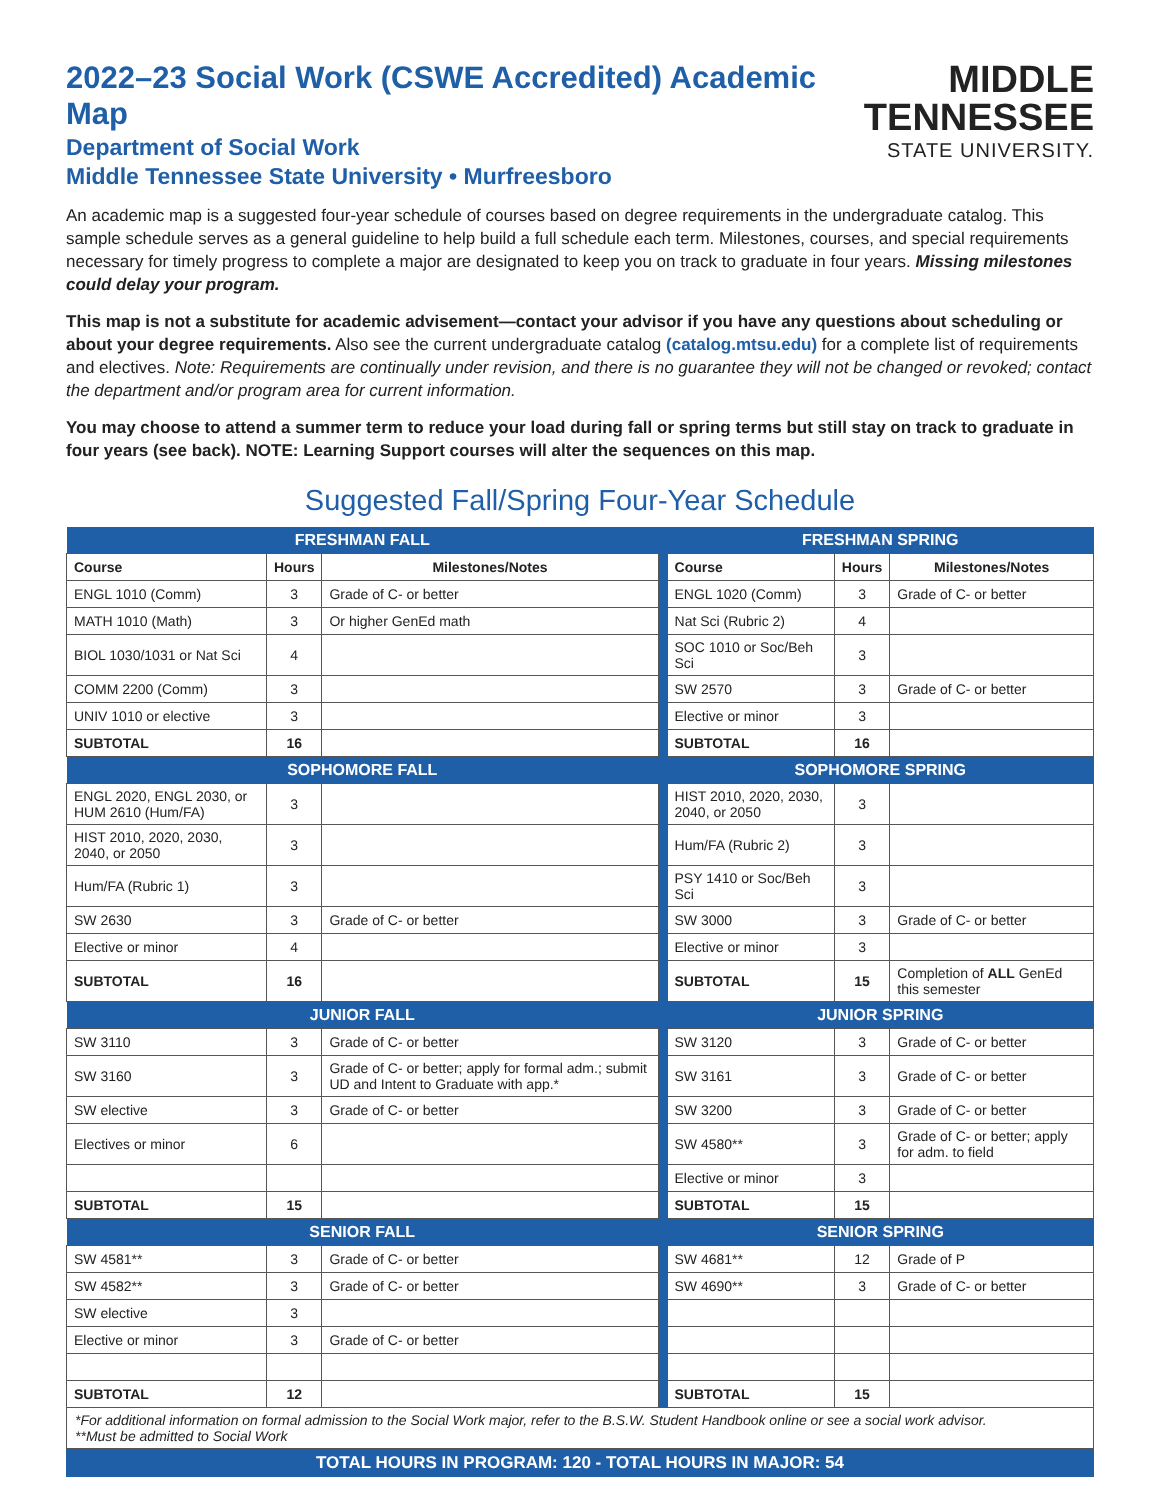2022–23 Social Work (CSWE Accredited) Academic Map
Department of Social Work
Middle Tennessee State University • Murfreesboro
MIDDLE
TENNESSEE
STATE UNIVERSITY.
An academic map is a suggested four-year schedule of courses based on degree requirements in the undergraduate catalog. This sample schedule serves as a general guideline to help build a full schedule each term. Milestones, courses, and special requirements necessary for timely progress to complete a major are designated to keep you on track to graduate in four years. Missing milestones could delay your program.
This map is not a substitute for academic advisement—contact your advisor if you have any questions about scheduling or about your degree requirements. Also see the current undergraduate catalog (catalog.mtsu.edu) for a complete list of requirements and electives. Note: Requirements are continually under revision, and there is no guarantee they will not be changed or revoked; contact the department and/or program area for current information.
You may choose to attend a summer term to reduce your load during fall or spring terms but still stay on track to graduate in four years (see back). NOTE: Learning Support courses will alter the sequences on this map.
Suggested Fall/Spring Four-Year Schedule
| FRESHMAN FALL | | | | FRESHMAN SPRING | | |
| Course | Hours | Milestones/Notes | | Course | Hours | Milestones/Notes |
| ENGL 1010 (Comm) | 3 | Grade of C- or better | | ENGL 1020 (Comm) | 3 | Grade of C- or better |
| MATH 1010 (Math) | 3 | Or higher GenEd math | | Nat Sci (Rubric 2) | 4 | |
| BIOL 1030/1031 or Nat Sci | 4 | | | SOC 1010 or Soc/Beh Sci | 3 | |
| COMM 2200 (Comm) | 3 | | | SW 2570 | 3 | Grade of C- or better |
| UNIV 1010 or elective | 3 | | | Elective or minor | 3 | |
| SUBTOTAL | 16 | | | SUBTOTAL | 16 | |
| SOPHOMORE FALL | | | | SOPHOMORE SPRING | | |
| ENGL 2020, ENGL 2030, or HUM 2610 (Hum/FA) | 3 | | | HIST 2010, 2020, 2030, 2040, or 2050 | 3 | |
| HIST 2010, 2020, 2030, 2040, or 2050 | 3 | | | Hum/FA (Rubric 2) | 3 | |
| Hum/FA (Rubric 1) | 3 | | | PSY 1410 or Soc/Beh Sci | 3 | |
| SW 2630 | 3 | Grade of C- or better | | SW 3000 | 3 | Grade of C- or better |
| Elective or minor | 4 | | | Elective or minor | 3 | |
| SUBTOTAL | 16 | | | SUBTOTAL | 15 | Completion of ALL GenEd this semester |
| JUNIOR FALL | | | | JUNIOR SPRING | | |
| SW 3110 | 3 | Grade of C- or better | | SW 3120 | 3 | Grade of C- or better |
| SW 3160 | 3 | Grade of C- or better; apply for formal adm.; submit UD and Intent to Graduate with app.* | | SW 3161 | 3 | Grade of C- or better |
| SW elective | 3 | Grade of C- or better | | SW 3200 | 3 | Grade of C- or better |
| Electives or minor | 6 | | | SW 4580** | 3 | Grade of C- or better; apply for adm. to field |
| | | | | Elective or minor | 3 | |
| SUBTOTAL | 15 | | | SUBTOTAL | 15 | |
| SENIOR FALL | | | | SENIOR SPRING | | |
| SW 4581** | 3 | Grade of C- or better | | SW 4681** | 12 | Grade of P |
| SW 4582** | 3 | Grade of C- or better | | SW 4690** | 3 | Grade of C- or better |
| SW elective | 3 | | | | | |
| Elective or minor | 3 | Grade of C- or better | | | | |
| SUBTOTAL | 12 | | | SUBTOTAL | 15 | |
*For additional information on formal admission to the Social Work major, refer to the B.S.W. Student Handbook online or see a social work advisor.
**Must be admitted to Social Work
TOTAL HOURS IN PROGRAM: 120 - TOTAL HOURS IN MAJOR: 54